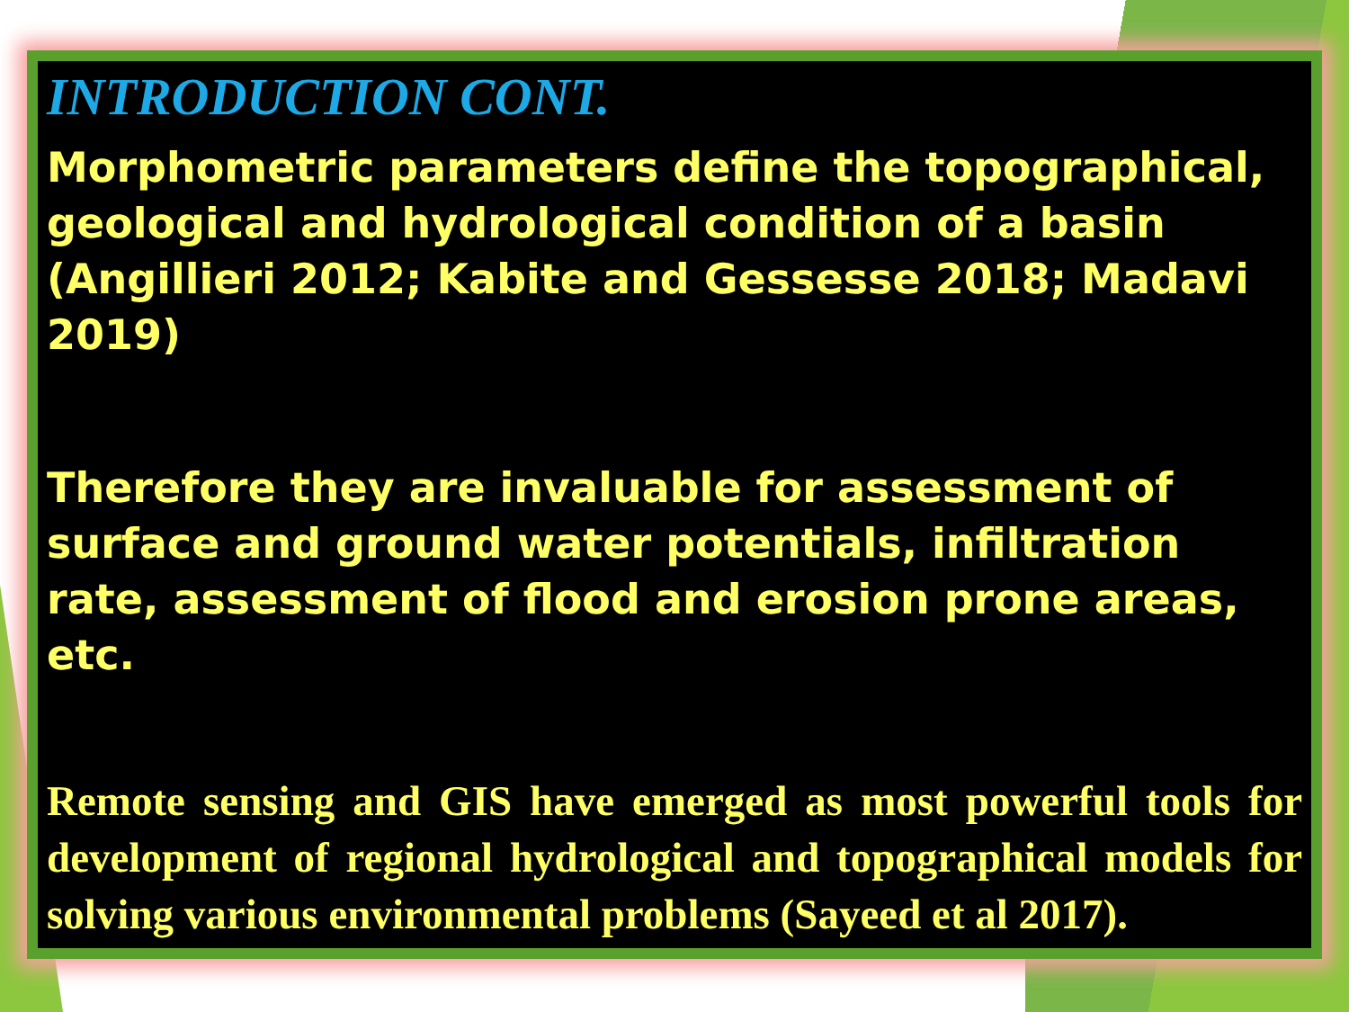INTRODUCTION CONT.
Morphometric parameters define the topographical, geological and hydrological condition of a basin (Angillieri 2012; Kabite and Gessesse 2018; Madavi 2019)
Therefore they are invaluable for assessment of surface and ground water potentials, infiltration rate, assessment of flood and erosion prone areas, etc.
Remote sensing and GIS have emerged as most powerful tools for development of regional hydrological and topographical models for solving various environmental problems (Sayeed et al 2017).